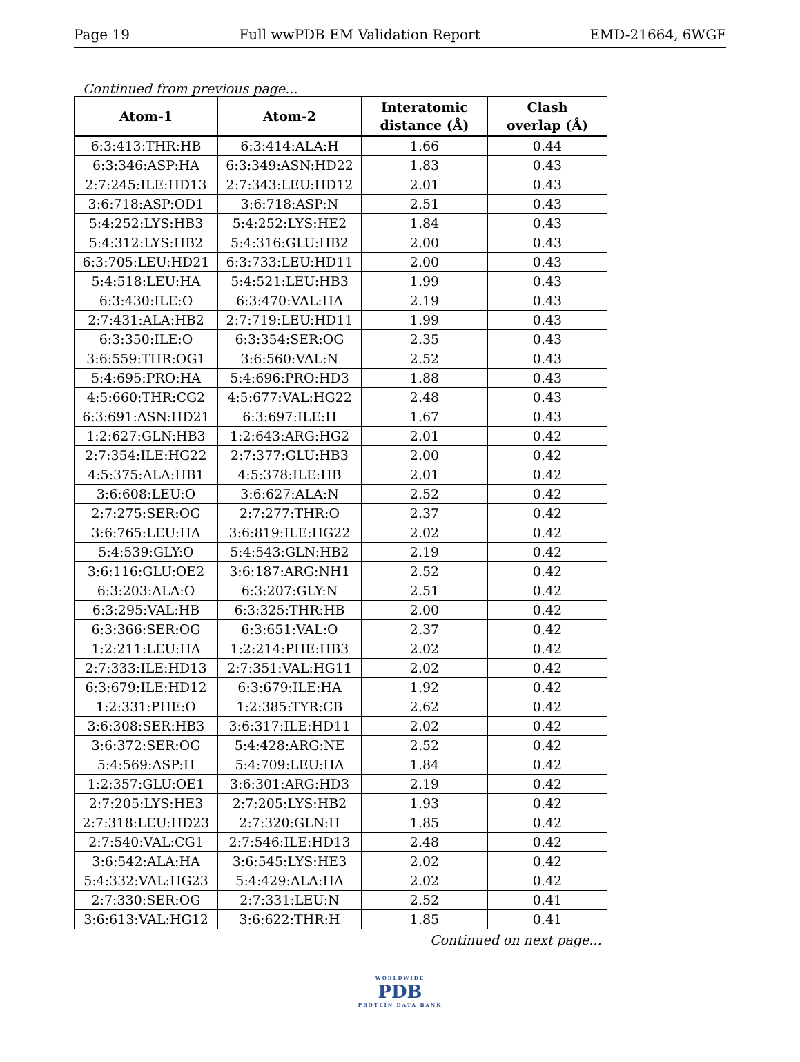Page 19 Full wwPDB EM Validation Report EMD-21664, 6WGF
Continued from previous page...
| Atom-1 | Atom-2 | Interatomic distance (Å) | Clash overlap (Å) |
| --- | --- | --- | --- |
| 6:3:413:THR:HB | 6:3:414:ALA:H | 1.66 | 0.44 |
| 6:3:346:ASP:HA | 6:3:349:ASN:HD22 | 1.83 | 0.43 |
| 2:7:245:ILE:HD13 | 2:7:343:LEU:HD12 | 2.01 | 0.43 |
| 3:6:718:ASP:OD1 | 3:6:718:ASP:N | 2.51 | 0.43 |
| 5:4:252:LYS:HB3 | 5:4:252:LYS:HE2 | 1.84 | 0.43 |
| 5:4:312:LYS:HB2 | 5:4:316:GLU:HB2 | 2.00 | 0.43 |
| 6:3:705:LEU:HD21 | 6:3:733:LEU:HD11 | 2.00 | 0.43 |
| 5:4:518:LEU:HA | 5:4:521:LEU:HB3 | 1.99 | 0.43 |
| 6:3:430:ILE:O | 6:3:470:VAL:HA | 2.19 | 0.43 |
| 2:7:431:ALA:HB2 | 2:7:719:LEU:HD11 | 1.99 | 0.43 |
| 6:3:350:ILE:O | 6:3:354:SER:OG | 2.35 | 0.43 |
| 3:6:559:THR:OG1 | 3:6:560:VAL:N | 2.52 | 0.43 |
| 5:4:695:PRO:HA | 5:4:696:PRO:HD3 | 1.88 | 0.43 |
| 4:5:660:THR:CG2 | 4:5:677:VAL:HG22 | 2.48 | 0.43 |
| 6:3:691:ASN:HD21 | 6:3:697:ILE:H | 1.67 | 0.43 |
| 1:2:627:GLN:HB3 | 1:2:643:ARG:HG2 | 2.01 | 0.42 |
| 2:7:354:ILE:HG22 | 2:7:377:GLU:HB3 | 2.00 | 0.42 |
| 4:5:375:ALA:HB1 | 4:5:378:ILE:HB | 2.01 | 0.42 |
| 3:6:608:LEU:O | 3:6:627:ALA:N | 2.52 | 0.42 |
| 2:7:275:SER:OG | 2:7:277:THR:O | 2.37 | 0.42 |
| 3:6:765:LEU:HA | 3:6:819:ILE:HG22 | 2.02 | 0.42 |
| 5:4:539:GLY:O | 5:4:543:GLN:HB2 | 2.19 | 0.42 |
| 3:6:116:GLU:OE2 | 3:6:187:ARG:NH1 | 2.52 | 0.42 |
| 6:3:203:ALA:O | 6:3:207:GLY:N | 2.51 | 0.42 |
| 6:3:295:VAL:HB | 6:3:325:THR:HB | 2.00 | 0.42 |
| 6:3:366:SER:OG | 6:3:651:VAL:O | 2.37 | 0.42 |
| 1:2:211:LEU:HA | 1:2:214:PHE:HB3 | 2.02 | 0.42 |
| 2:7:333:ILE:HD13 | 2:7:351:VAL:HG11 | 2.02 | 0.42 |
| 6:3:679:ILE:HD12 | 6:3:679:ILE:HA | 1.92 | 0.42 |
| 1:2:331:PHE:O | 1:2:385:TYR:CB | 2.62 | 0.42 |
| 3:6:308:SER:HB3 | 3:6:317:ILE:HD11 | 2.02 | 0.42 |
| 3:6:372:SER:OG | 5:4:428:ARG:NE | 2.52 | 0.42 |
| 5:4:569:ASP:H | 5:4:709:LEU:HA | 1.84 | 0.42 |
| 1:2:357:GLU:OE1 | 3:6:301:ARG:HD3 | 2.19 | 0.42 |
| 2:7:205:LYS:HE3 | 2:7:205:LYS:HB2 | 1.93 | 0.42 |
| 2:7:318:LEU:HD23 | 2:7:320:GLN:H | 1.85 | 0.42 |
| 2:7:540:VAL:CG1 | 2:7:546:ILE:HD13 | 2.48 | 0.42 |
| 3:6:542:ALA:HA | 3:6:545:LYS:HE3 | 2.02 | 0.42 |
| 5:4:332:VAL:HG23 | 5:4:429:ALA:HA | 2.02 | 0.42 |
| 2:7:330:SER:OG | 2:7:331:LEU:N | 2.52 | 0.41 |
| 3:6:613:VAL:HG12 | 3:6:622:THR:H | 1.85 | 0.41 |
Continued on next page...
WORLDWIDE
PDB
PROTEIN DATA BANK